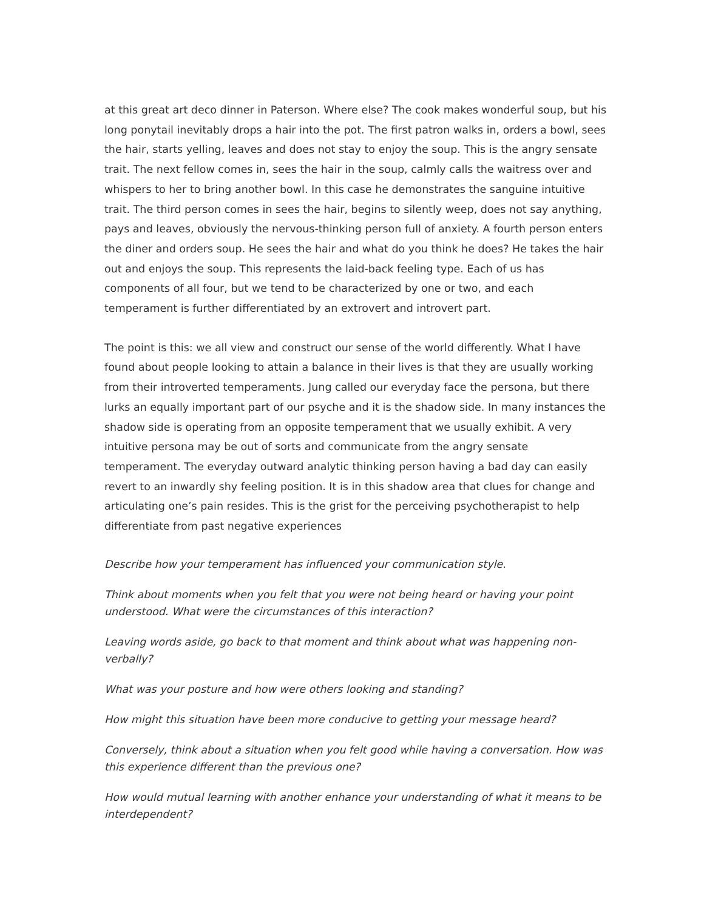at this great art deco dinner in Paterson. Where else? The cook makes wonderful soup, but his long ponytail inevitably drops a hair into the pot. The first patron walks in, orders a bowl, sees the hair, starts yelling, leaves and does not stay to enjoy the soup. This is the angry sensate trait. The next fellow comes in, sees the hair in the soup, calmly calls the waitress over and whispers to her to bring another bowl. In this case he demonstrates the sanguine intuitive trait. The third person comes in sees the hair, begins to silently weep, does not say anything, pays and leaves, obviously the nervous-thinking person full of anxiety. A fourth person enters the diner and orders soup. He sees the hair and what do you think he does? He takes the hair out and enjoys the soup. This represents the laid-back feeling type. Each of us has components of all four, but we tend to be characterized by one or two, and each temperament is further differentiated by an extrovert and introvert part.
The point is this: we all view and construct our sense of the world differently. What I have found about people looking to attain a balance in their lives is that they are usually working from their introverted temperaments. Jung called our everyday face the persona, but there lurks an equally important part of our psyche and it is the shadow side. In many instances the shadow side is operating from an opposite temperament that we usually exhibit. A very intuitive persona may be out of sorts and communicate from the angry sensate temperament. The everyday outward analytic thinking person having a bad day can easily revert to an inwardly shy feeling position. It is in this shadow area that clues for change and articulating one’s pain resides. This is the grist for the perceiving psychotherapist to help differentiate from past negative experiences
Describe how your temperament has influenced your communication style.
Think about moments when you felt that you were not being heard or having your point understood. What were the circumstances of this interaction?
Leaving words aside, go back to that moment and think about what was happening non-verbally?
What was your posture and how were others looking and standing?
How might this situation have been more conducive to getting your message heard?
Conversely, think about a situation when you felt good while having a conversation. How was this experience different than the previous one?
How would mutual learning with another enhance your understanding of what it means to be interdependent?